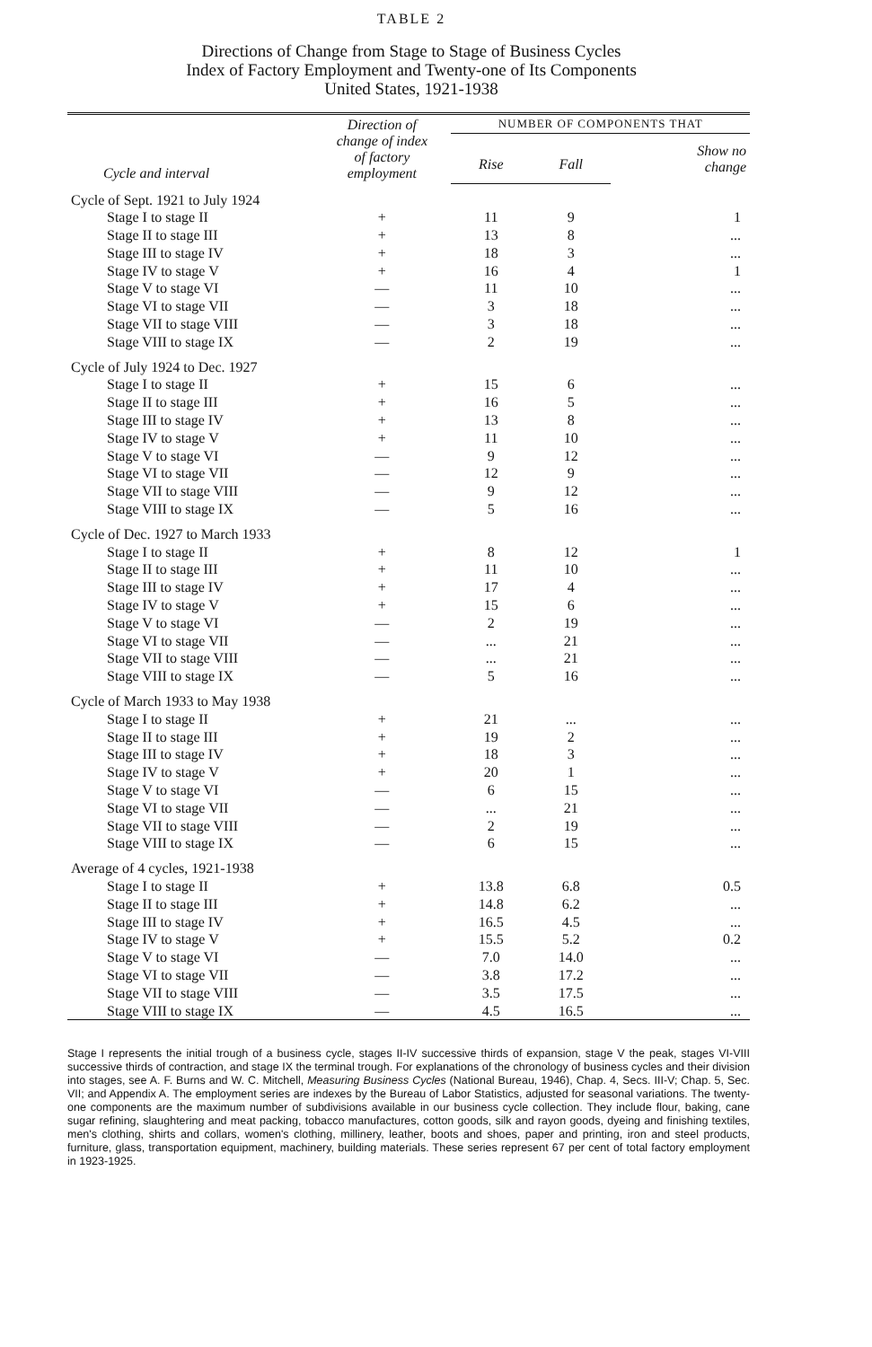TABLE 2
Directions of Change from Stage to Stage of Business Cycles
Index of Factory Employment and Twenty-one of Its Components
United States, 1921-1938
| Cycle and interval | Direction of change of index of factory employment | NUMBER OF COMPONENTS THAT | | |
| --- | --- | --- | --- | --- |
| | | | | Show no change |
| | | Rise | Fall | |
| Cycle of Sept. 1921 to July 1924 | | | | |
| Stage I to stage II | + | 11 | 9 | 1 |
| Stage II to stage III | + | 13 | 8 | ... |
| Stage III to stage IV | + | 18 | 3 | ... |
| Stage IV to stage V | + | 16 | 4 | 1 |
| Stage V to stage VI | — | 11 | 10 | ... |
| Stage VI to stage VII | — | 3 | 18 | ... |
| Stage VII to stage VIII | — | 3 | 18 | ... |
| Stage VIII to stage IX | — | 2 | 19 | ... |
| Cycle of July 1924 to Dec. 1927 | | | | |
| Stage I to stage II | + | 15 | 6 | ... |
| Stage II to stage III | + | 16 | 5 | ... |
| Stage III to stage IV | + | 13 | 8 | ... |
| Stage IV to stage V | + | 11 | 10 | ... |
| Stage V to stage VI | — | 9 | 12 | ... |
| Stage VI to stage VII | — | 12 | 9 | ... |
| Stage VII to stage VIII | — | 9 | 12 | ... |
| Stage VIII to stage IX | — | 5 | 16 | ... |
| Cycle of Dec. 1927 to March 1933 | | | | |
| Stage I to stage II | + | 8 | 12 | 1 |
| Stage II to stage III | + | 11 | 10 | ... |
| Stage III to stage IV | + | 17 | 4 | ... |
| Stage IV to stage V | + | 15 | 6 | ... |
| Stage V to stage VI | — | 2 | 19 | ... |
| Stage VI to stage VII | — | ... | 21 | ... |
| Stage VII to stage VIII | — | ... | 21 | ... |
| Stage VIII to stage IX | — | 5 | 16 | ... |
| Cycle of March 1933 to May 1938 | | | | |
| Stage I to stage II | + | 21 | ... | ... |
| Stage II to stage III | + | 19 | 2 | ... |
| Stage III to stage IV | + | 18 | 3 | ... |
| Stage IV to stage V | + | 20 | 1 | ... |
| Stage V to stage VI | — | 6 | 15 | ... |
| Stage VI to stage VII | — | ... | 21 | ... |
| Stage VII to stage VIII | — | 2 | 19 | ... |
| Stage VIII to stage IX | — | 6 | 15 | ... |
| Average of 4 cycles, 1921-1938 | | | | |
| Stage I to stage II | + | 13.8 | 6.8 | 0.5 |
| Stage II to stage III | + | 14.8 | 6.2 | ... |
| Stage III to stage IV | + | 16.5 | 4.5 | ... |
| Stage IV to stage V | + | 15.5 | 5.2 | 0.2 |
| Stage V to stage VI | — | 7.0 | 14.0 | ... |
| Stage VI to stage VII | — | 3.8 | 17.2 | ... |
| Stage VII to stage VIII | — | 3.5 | 17.5 | ... |
| Stage VIII to stage IX | — | 4.5 | 16.5 | ... |
Stage I represents the initial trough of a business cycle, stages II-IV successive thirds of expansion, stage V the peak, stages VI-VIII successive thirds of contraction, and stage IX the terminal trough. For explanations of the chronology of business cycles and their division into stages, see A. F. Burns and W. C. Mitchell, Measuring Business Cycles (National Bureau, 1946), Chap. 4, Secs. III-V; Chap. 5, Sec. VII; and Appendix A. The employment series are indexes by the Bureau of Labor Statistics, adjusted for seasonal variations. The twenty-one components are the maximum number of subdivisions available in our business cycle collection. They include flour, baking, cane sugar refining, slaughtering and meat packing, tobacco manufactures, cotton goods, silk and rayon goods, dyeing and finishing textiles, men's clothing, shirts and collars, women's clothing, millinery, leather, boots and shoes, paper and printing, iron and steel products, furniture, glass, transportation equipment, machinery, building materials. These series represent 67 per cent of total factory employment in 1923-1925.